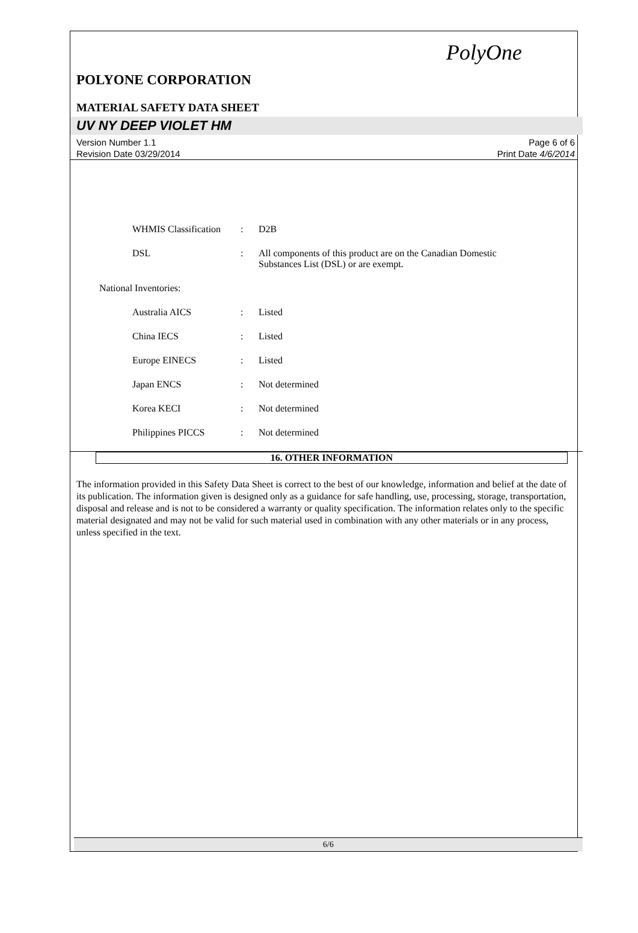PolyOne
POLYONE CORPORATION
MATERIAL SAFETY DATA SHEET
UV NY DEEP VIOLET HM
Version Number 1.1
Revision Date 03/29/2014
Page 6 of 6
Print Date 4/6/2014
WHMIS Classification
: D2B
DSL : All components of this product are on the Canadian Domestic Substances List (DSL) or are exempt.
National Inventories:
Australia AICS : Listed
China IECS : Listed
Europe EINECS : Listed
Japan ENCS : Not determined
Korea KECI : Not determined
Philippines PICCS : Not determined
16. OTHER INFORMATION
The information provided in this Safety Data Sheet is correct to the best of our knowledge, information and belief at the date of its publication. The information given is designed only as a guidance for safe handling, use, processing, storage, transportation, disposal and release and is not to be considered a warranty or quality specification. The information relates only to the specific material designated and may not be valid for such material used in combination with any other materials or in any process, unless specified in the text.
6/6